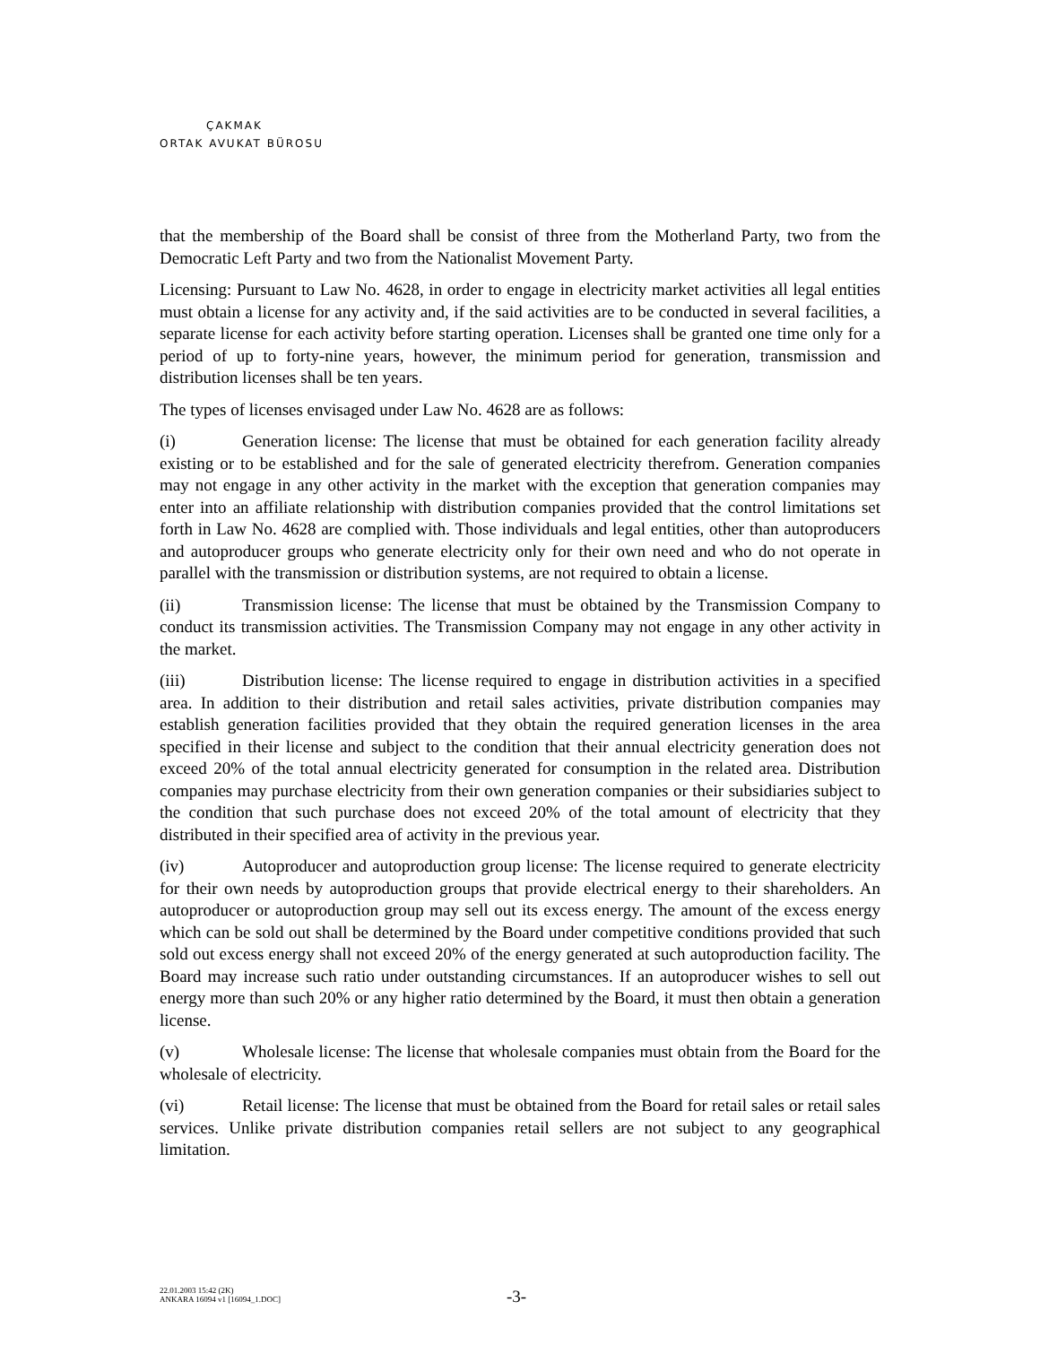ÇAKMAK
ORTAK AVUKAT BÜROSU
that the membership of the Board shall be consist of three from the Motherland Party, two from the Democratic Left Party and two from the Nationalist Movement Party.
Licensing: Pursuant to Law No. 4628, in order to engage in electricity market activities all legal entities must obtain a license for any activity and, if the said activities are to be conducted in several facilities, a separate license for each activity before starting operation. Licenses shall be granted one time only for a period of up to forty-nine years, however, the minimum period for generation, transmission and distribution licenses shall be ten years.
The types of licenses envisaged under Law No. 4628 are as follows:
(i) Generation license: The license that must be obtained for each generation facility already existing or to be established and for the sale of generated electricity therefrom. Generation companies may not engage in any other activity in the market with the exception that generation companies may enter into an affiliate relationship with distribution companies provided that the control limitations set forth in Law No. 4628 are complied with. Those individuals and legal entities, other than autoproducers and autoproducer groups who generate electricity only for their own need and who do not operate in parallel with the transmission or distribution systems, are not required to obtain a license.
(ii) Transmission license: The license that must be obtained by the Transmission Company to conduct its transmission activities. The Transmission Company may not engage in any other activity in the market.
(iii) Distribution license: The license required to engage in distribution activities in a specified area. In addition to their distribution and retail sales activities, private distribution companies may establish generation facilities provided that they obtain the required generation licenses in the area specified in their license and subject to the condition that their annual electricity generation does not exceed 20% of the total annual electricity generated for consumption in the related area. Distribution companies may purchase electricity from their own generation companies or their subsidiaries subject to the condition that such purchase does not exceed 20% of the total amount of electricity that they distributed in their specified area of activity in the previous year.
(iv) Autoproducer and autoproduction group license: The license required to generate electricity for their own needs by autoproduction groups that provide electrical energy to their shareholders. An autoproducer or autoproduction group may sell out its excess energy. The amount of the excess energy which can be sold out shall be determined by the Board under competitive conditions provided that such sold out excess energy shall not exceed 20% of the energy generated at such autoproduction facility. The Board may increase such ratio under outstanding circumstances. If an autoproducer wishes to sell out energy more than such 20% or any higher ratio determined by the Board, it must then obtain a generation license.
(v) Wholesale license: The license that wholesale companies must obtain from the Board for the wholesale of electricity.
(vi) Retail license: The license that must be obtained from the Board for retail sales or retail sales services. Unlike private distribution companies retail sellers are not subject to any geographical limitation.
22.01.2003 15:42 (2K)
ANKARA 16094 v1 [16094_1.DOC]
-3-